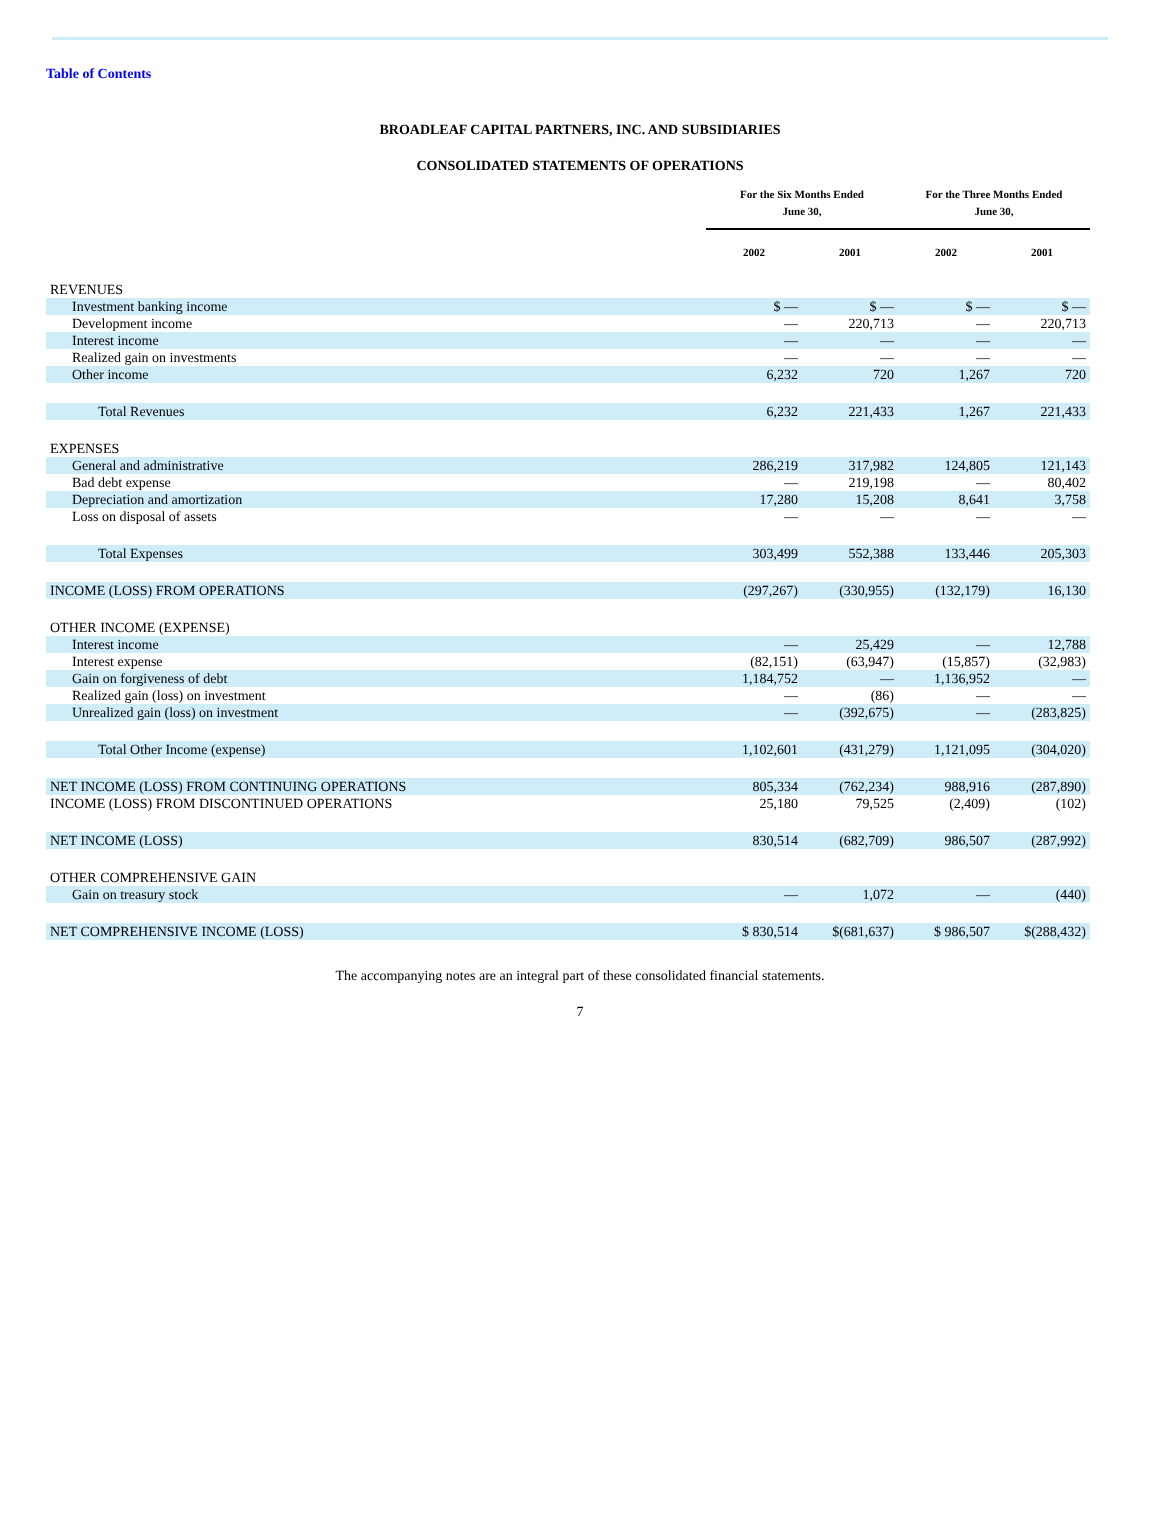Table of Contents
BROADLEAF CAPITAL PARTNERS, INC. AND SUBSIDIARIES
CONSOLIDATED STATEMENTS OF OPERATIONS
| | For the Six Months Ended June 30, | | For the Three Months Ended June 30, | |
| --- | --- | --- | --- | --- |
| | 2002 | 2001 | 2002 | 2001 |
| REVENUES | | | | |
| Investment banking income | $ — | $ — | $ — | $ — |
| Development income | — | 220,713 | — | 220,713 |
| Interest income | — | — | — | — |
| Realized gain on investments | — | — | — | — |
| Other income | 6,232 | 720 | 1,267 | 720 |
| Total Revenues | 6,232 | 221,433 | 1,267 | 221,433 |
| EXPENSES | | | | |
| General and administrative | 286,219 | 317,982 | 124,805 | 121,143 |
| Bad debt expense | — | 219,198 | — | 80,402 |
| Depreciation and amortization | 17,280 | 15,208 | 8,641 | 3,758 |
| Loss on disposal of assets | — | — | — | — |
| Total Expenses | 303,499 | 552,388 | 133,446 | 205,303 |
| INCOME (LOSS) FROM OPERATIONS | (297,267) | (330,955) | (132,179) | 16,130 |
| OTHER INCOME (EXPENSE) | | | | |
| Interest income | — | 25,429 | — | 12,788 |
| Interest expense | (82,151) | (63,947) | (15,857) | (32,983) |
| Gain on forgiveness of debt | 1,184,752 | — | 1,136,952 | — |
| Realized gain (loss) on investment | — | (86) | — | — |
| Unrealized gain (loss) on investment | — | (392,675) | — | (283,825) |
| Total Other Income (expense) | 1,102,601 | (431,279) | 1,121,095 | (304,020) |
| NET INCOME (LOSS) FROM CONTINUING OPERATIONS | 805,334 | (762,234) | 988,916 | (287,890) |
| INCOME (LOSS) FROM DISCONTINUED OPERATIONS | 25,180 | 79,525 | (2,409) | (102) |
| NET INCOME (LOSS) | 830,514 | (682,709) | 986,507 | (287,992) |
| OTHER COMPREHENSIVE GAIN | | | | |
| Gain on treasury stock | — | 1,072 | — | (440) |
| NET COMPREHENSIVE INCOME (LOSS) | $ 830,514 | $(681,637) | $ 986,507 | $(288,432) |
The accompanying notes are an integral part of these consolidated financial statements.
7